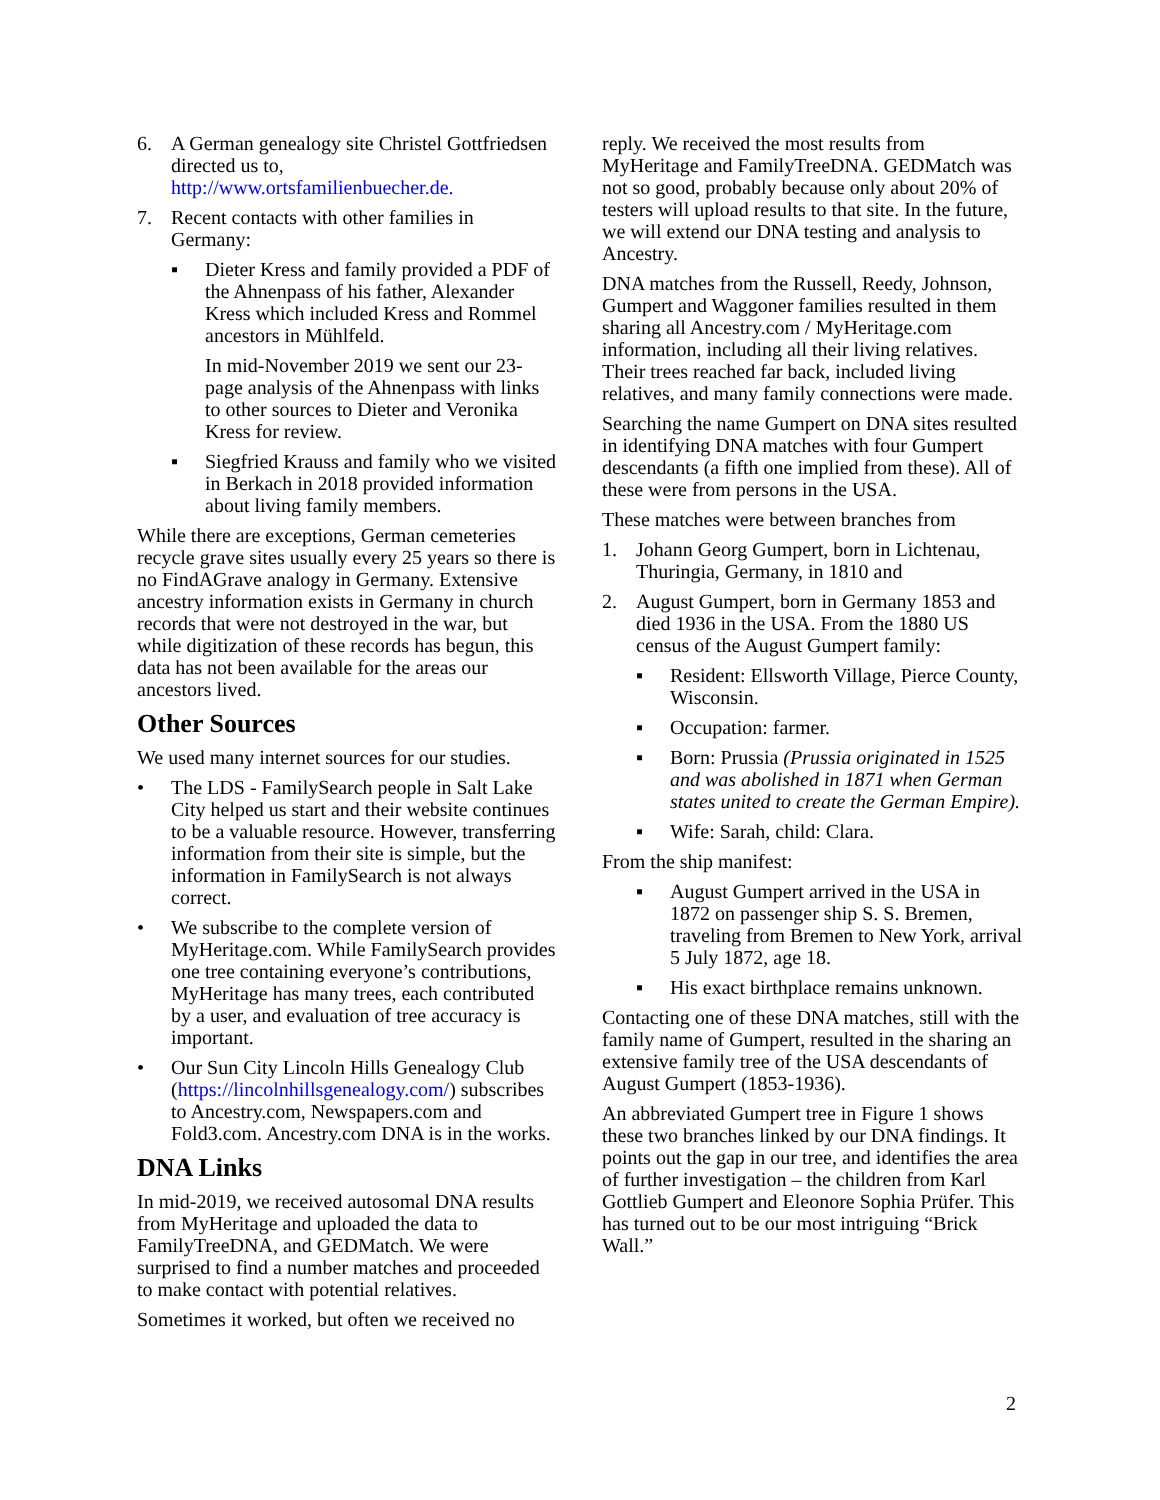6. A German genealogy site Christel Gottfriedsen directed us to, http://www.ortsfamilienbuecher.de.
7. Recent contacts with other families in Germany:
▪ Dieter Kress and family provided a PDF of the Ahnenpass of his father, Alexander Kress which included Kress and Rommel ancestors in Mühlfeld.
In mid-November 2019 we sent our 23-page analysis of the Ahnenpass with links to other sources to Dieter and Veronika Kress for review.
▪ Siegfried Krauss and family who we visited in Berkach in 2018 provided information about living family members.
While there are exceptions, German cemeteries recycle grave sites usually every 25 years so there is no FindAGrave analogy in Germany. Extensive ancestry information exists in Germany in church records that were not destroyed in the war, but while digitization of these records has begun, this data has not been available for the areas our ancestors lived.
Other Sources
We used many internet sources for our studies.
• The LDS - FamilySearch people in Salt Lake City helped us start and their website continues to be a valuable resource. However, transferring information from their site is simple, but the information in FamilySearch is not always correct.
• We subscribe to the complete version of MyHeritage.com. While FamilySearch provides one tree containing everyone’s contributions, MyHeritage has many trees, each contributed by a user, and evaluation of tree accuracy is important.
• Our Sun City Lincoln Hills Genealogy Club (https://lincolnhillsgenealogy.com/) subscribes to Ancestry.com, Newspapers.com and Fold3.com. Ancestry.com DNA is in the works.
DNA Links
In mid-2019, we received autosomal DNA results from MyHeritage and uploaded the data to FamilyTreeDNA, and GEDMatch. We were surprised to find a number matches and proceeded to make contact with potential relatives.
Sometimes it worked, but often we received no
reply. We received the most results from MyHeritage and FamilyTreeDNA. GEDMatch was not so good, probably because only about 20% of testers will upload results to that site. In the future, we will extend our DNA testing and analysis to Ancestry.
DNA matches from the Russell, Reedy, Johnson, Gumpert and Waggoner families resulted in them sharing all Ancestry.com / MyHeritage.com information, including all their living relatives. Their trees reached far back, included living relatives, and many family connections were made.
Searching the name Gumpert on DNA sites resulted in identifying DNA matches with four Gumpert descendants (a fifth one implied from these). All of these were from persons in the USA.
These matches were between branches from
1. Johann Georg Gumpert, born in Lichtenau, Thuringia, Germany, in 1810 and
2. August Gumpert, born in Germany 1853 and died 1936 in the USA. From the 1880 US census of the August Gumpert family:
▪ Resident: Ellsworth Village, Pierce County, Wisconsin.
▪ Occupation: farmer.
▪ Born: Prussia (Prussia originated in 1525 and was abolished in 1871 when German states united to create the German Empire).
▪ Wife: Sarah, child: Clara.
From the ship manifest:
▪ August Gumpert arrived in the USA in 1872 on passenger ship S. S. Bremen, traveling from Bremen to New York, arrival 5 July 1872, age 18.
▪ His exact birthplace remains unknown.
Contacting one of these DNA matches, still with the family name of Gumpert, resulted in the sharing an extensive family tree of the USA descendants of August Gumpert (1853-1936).
An abbreviated Gumpert tree in Figure 1 shows these two branches linked by our DNA findings. It points out the gap in our tree, and identifies the area of further investigation – the children from Karl Gottlieb Gumpert and Eleonore Sophia Prüfer. This has turned out to be our most intriguing “Brick Wall.”
2